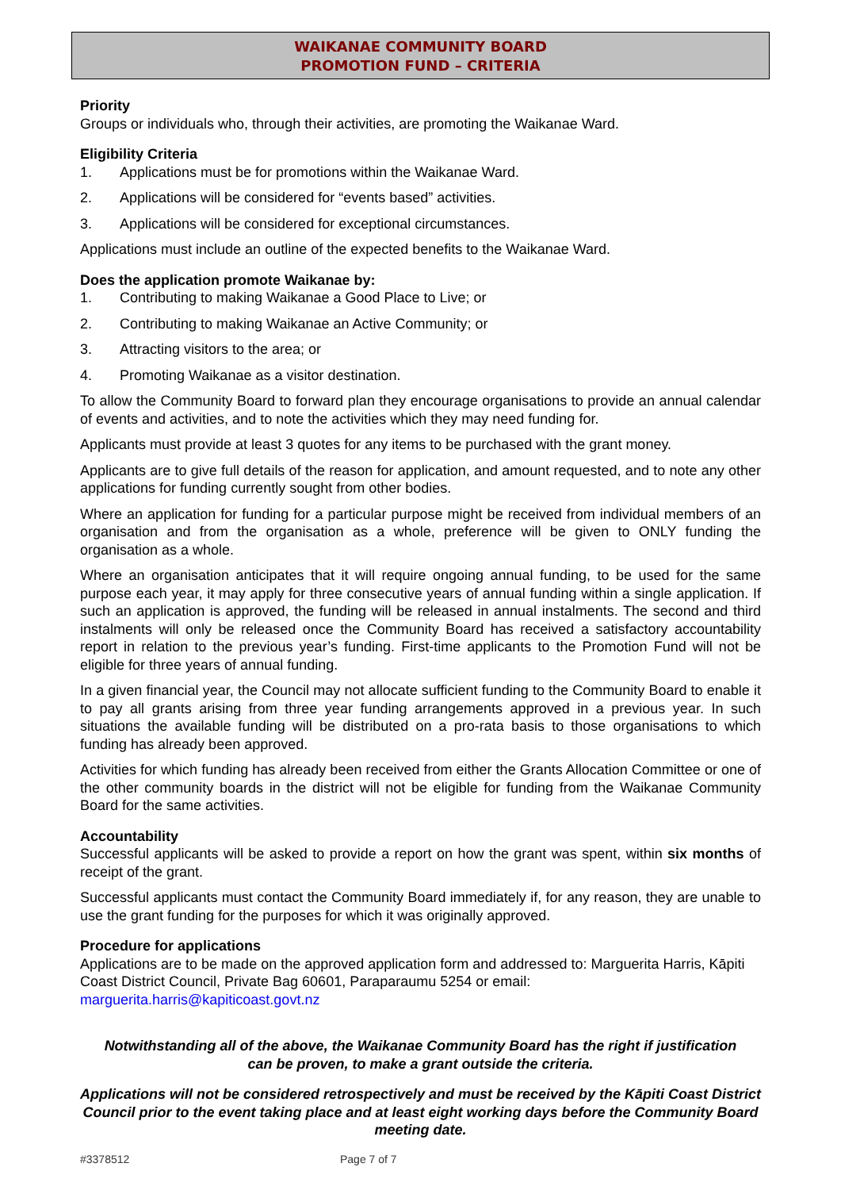WAIKANAE COMMUNITY BOARD
PROMOTION FUND – CRITERIA
Priority
Groups or individuals who, through their activities, are promoting the Waikanae Ward.
Eligibility Criteria
1. Applications must be for promotions within the Waikanae Ward.
2. Applications will be considered for “events based” activities.
3. Applications will be considered for exceptional circumstances.
Applications must include an outline of the expected benefits to the Waikanae Ward.
Does the application promote Waikanae by:
1. Contributing to making Waikanae a Good Place to Live; or
2. Contributing to making Waikanae an Active Community; or
3. Attracting visitors to the area; or
4. Promoting Waikanae as a visitor destination.
To allow the Community Board to forward plan they encourage organisations to provide an annual calendar of events and activities, and to note the activities which they may need funding for.
Applicants must provide at least 3 quotes for any items to be purchased with the grant money.
Applicants are to give full details of the reason for application, and amount requested, and to note any other applications for funding currently sought from other bodies.
Where an application for funding for a particular purpose might be received from individual members of an organisation and from the organisation as a whole, preference will be given to ONLY funding the organisation as a whole.
Where an organisation anticipates that it will require ongoing annual funding, to be used for the same purpose each year, it may apply for three consecutive years of annual funding within a single application. If such an application is approved, the funding will be released in annual instalments. The second and third instalments will only be released once the Community Board has received a satisfactory accountability report in relation to the previous year’s funding. First-time applicants to the Promotion Fund will not be eligible for three years of annual funding.
In a given financial year, the Council may not allocate sufficient funding to the Community Board to enable it to pay all grants arising from three year funding arrangements approved in a previous year. In such situations the available funding will be distributed on a pro-rata basis to those organisations to which funding has already been approved.
Activities for which funding has already been received from either the Grants Allocation Committee or one of the other community boards in the district will not be eligible for funding from the Waikanae Community Board for the same activities.
Accountability
Successful applicants will be asked to provide a report on how the grant was spent, within six months of receipt of the grant.
Successful applicants must contact the Community Board immediately if, for any reason, they are unable to use the grant funding for the purposes for which it was originally approved.
Procedure for applications
Applications are to be made on the approved application form and addressed to: Marguerita Harris, Kāpiti Coast District Council, Private Bag 60601, Paraparaumu 5254 or email: marguerita.harris@kapiticoast.govt.nz
Notwithstanding all of the above, the Waikanae Community Board has the right if justification can be proven, to make a grant outside the criteria.
Applications will not be considered retrospectively and must be received by the Kāpiti Coast District Council prior to the event taking place and at least eight working days before the Community Board meeting date.
#3378512 Page 7 of 7